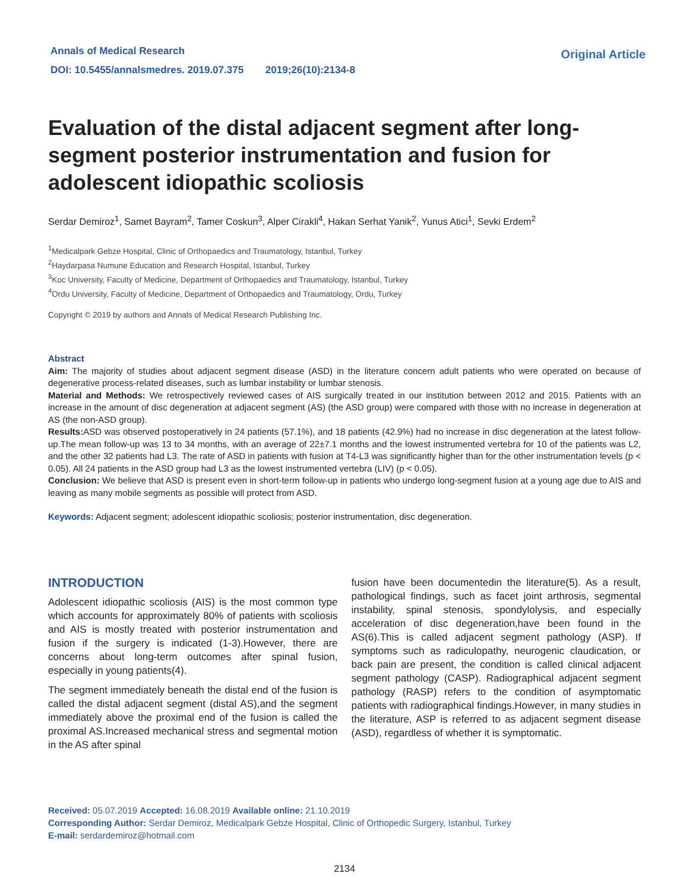Annals of Medical Research
DOI: 10.5455/annalsmedres. 2019.07.375 2019;26(10):2134-8
Original Article
Evaluation of the distal adjacent segment after long-segment posterior instrumentation and fusion for adolescent idiopathic scoliosis
Serdar Demiroz<sup>1</sup>, Samet Bayram<sup>2</sup>, Tamer Coskun<sup>3</sup>, Alper Cirakli<sup>4</sup>, Hakan Serhat Yanik<sup>2</sup>, Yunus Atici<sup>1</sup>, Sevki Erdem<sup>2</sup>
<sup>1</sup> Medicalpark Gebze Hospital, Clinic of Orthopaedics and Traumatology, Istanbul, Turkey
<sup>2</sup> Haydarpasa Numune Education and Research Hospital, Istanbul, Turkey
<sup>3</sup> Koc University, Faculty of Medicine, Department of Orthopaedics and Traumatology, Istanbul, Turkey
<sup>4</sup> Ordu University, Faculty of Medicine, Department of Orthopaedics and Traumatology, Ordu, Turkey
Copyright © 2019 by authors and Annals of Medical Research Publishing Inc.
Abstract
Aim: The majority of studies about adjacent segment disease (ASD) in the literature concern adult patients who were operated on because of degenerative process-related diseases, such as lumbar instability or lumbar stenosis.
Material and Methods: We retrospectively reviewed cases of AIS surgically treated in our institution between 2012 and 2015. Patients with an increase in the amount of disc degeneration at adjacent segment (AS) (the ASD group) were compared with those with no increase in degeneration at AS (the non-ASD group).
Results: ASD was observed postoperatively in 24 patients (57.1%), and 18 patients (42.9%) had no increase in disc degeneration at the latest follow-up.The mean follow-up was 13 to 34 months, with an average of 22±7.1 months and the lowest instrumented vertebra for 10 of the patients was L2, and the other 32 patients had L3. The rate of ASD in patients with fusion at T4-L3 was significantly higher than for the other instrumentation levels (p < 0.05). All 24 patients in the ASD group had L3 as the lowest instrumented vertebra (LIV) (p < 0.05).
Conclusion: We believe that ASD is present even in short-term follow-up in patients who undergo long-segment fusion at a young age due to AIS and leaving as many mobile segments as possible will protect from ASD.
Keywords: Adjacent segment; adolescent idiopathic scoliosis; posterior instrumentation, disc degeneration.
INTRODUCTION
Adolescent idiopathic scoliosis (AIS) is the most common type which accounts for approximately 80% of patients with scoliosis and AIS is mostly treated with posterior instrumentation and fusion if the surgery is indicated (1-3).However, there are concerns about long-term outcomes after spinal fusion, especially in young patients(4).
The segment immediately beneath the distal end of the fusion is called the distal adjacent segment (distal AS),and the segment immediately above the proximal end of the fusion is called the proximal AS.Increased mechanical stress and segmental motion in the AS after spinal
fusion have been documentedin the literature(5). As a result, pathological findings, such as facet joint arthrosis, segmental instability, spinal stenosis, spondylolysis, and especially acceleration of disc degeneration,have been found in the AS(6).This is called adjacent segment pathology (ASP). If symptoms such as radiculopathy, neurogenic claudication, or back pain are present, the condition is called clinical adjacent segment pathology (CASP). Radiographical adjacent segment pathology (RASP) refers to the condition of asymptomatic patients with radiographical findings.However, in many studies in the literature, ASP is referred to as adjacent segment disease (ASD), regardless of whether it is symptomatic.
Received: 05.07.2019 Accepted: 16.08.2019 Available online: 21.10.2019
Corresponding Author: Serdar Demiroz, Medicalpark Gebze Hospital, Clinic of Orthopedic Surgery, Istanbul, Turkey
E-mail: serdardemiroz@hotmail.com
2134